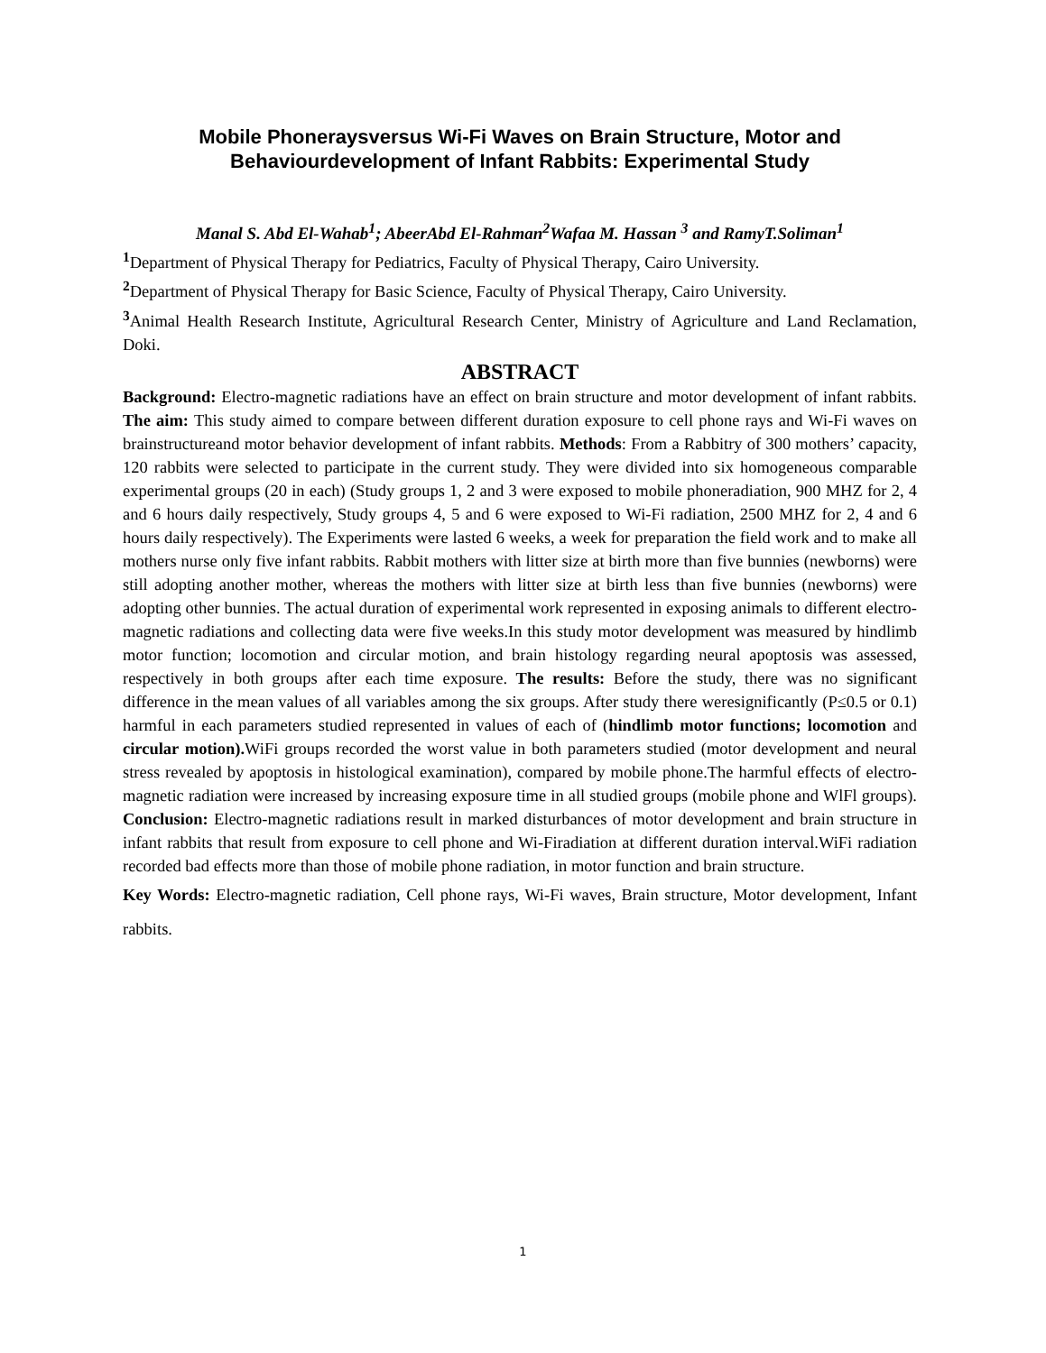Mobile Phoneraysversus Wi-Fi Waves on Brain Structure, Motor and Behaviourdevelopment of Infant Rabbits: Experimental Study
Manal S. Abd El-Wahab<sup>1</sup>; AbeerAbd El-Rahman<sup>2</sup>Wafaa M. Hassan <sup>3</sup> and RamyT.Soliman<sup>1</sup>
<sup>1</sup> Department of Physical Therapy for Pediatrics, Faculty of Physical Therapy, Cairo University.
<sup>2</sup> Department of Physical Therapy for Basic Science, Faculty of Physical Therapy, Cairo University.
<sup>3</sup> Animal Health Research Institute, Agricultural Research Center, Ministry of Agriculture and Land Reclamation, Doki.
ABSTRACT
Background: Electro-magnetic radiations have an effect on brain structure and motor development of infant rabbits. The aim: This study aimed to compare between different duration exposure to cell phone rays and Wi-Fi waves on brainstructureand motor behavior development of infant rabbits. Methods: From a Rabbitry of 300 mothers’ capacity, 120 rabbits were selected to participate in the current study. They were divided into six homogeneous comparable experimental groups (20 in each) (Study groups 1, 2 and 3 were exposed to mobile phoneradiation, 900 MHZ for 2, 4 and 6 hours daily respectively, Study groups 4, 5 and 6 were exposed to Wi-Fi radiation, 2500 MHZ for 2, 4 and 6 hours daily respectively). The Experiments were lasted 6 weeks, a week for preparation the field work and to make all mothers nurse only five infant rabbits. Rabbit mothers with litter size at birth more than five bunnies (newborns) were still adopting another mother, whereas the mothers with litter size at birth less than five bunnies (newborns) were adopting other bunnies. The actual duration of experimental work represented in exposing animals to different electro-magnetic radiations and collecting data were five weeks.In this study motor development was measured by hindlimb motor function; locomotion and circular motion, and brain histology regarding neural apoptosis was assessed, respectively in both groups after each time exposure. The results: Before the study, there was no significant difference in the mean values of all variables among the six groups. After study there weresignificantly (P≤0.5 or 0.1) harmful in each parameters studied represented in values of each of (hindlimb motor functions; locomotion and circular motion). WiFi groups recorded the worst value in both parameters studied (motor development and neural stress revealed by apoptosis in histological examination), compared by mobile phone.The harmful effects of electro-magnetic radiation were increased by increasing exposure time in all studied groups (mobile phone and WlFl groups). Conclusion: Electro-magnetic radiations result in marked disturbances of motor development and brain structure in infant rabbits that result from exposure to cell phone and Wi-Firadiation at different duration interval.WiFi radiation recorded bad effects more than those of mobile phone radiation, in motor function and brain structure.
Key Words: Electro-magnetic radiation, Cell phone rays, Wi-Fi waves, Brain structure, Motor development, Infant rabbits.
1